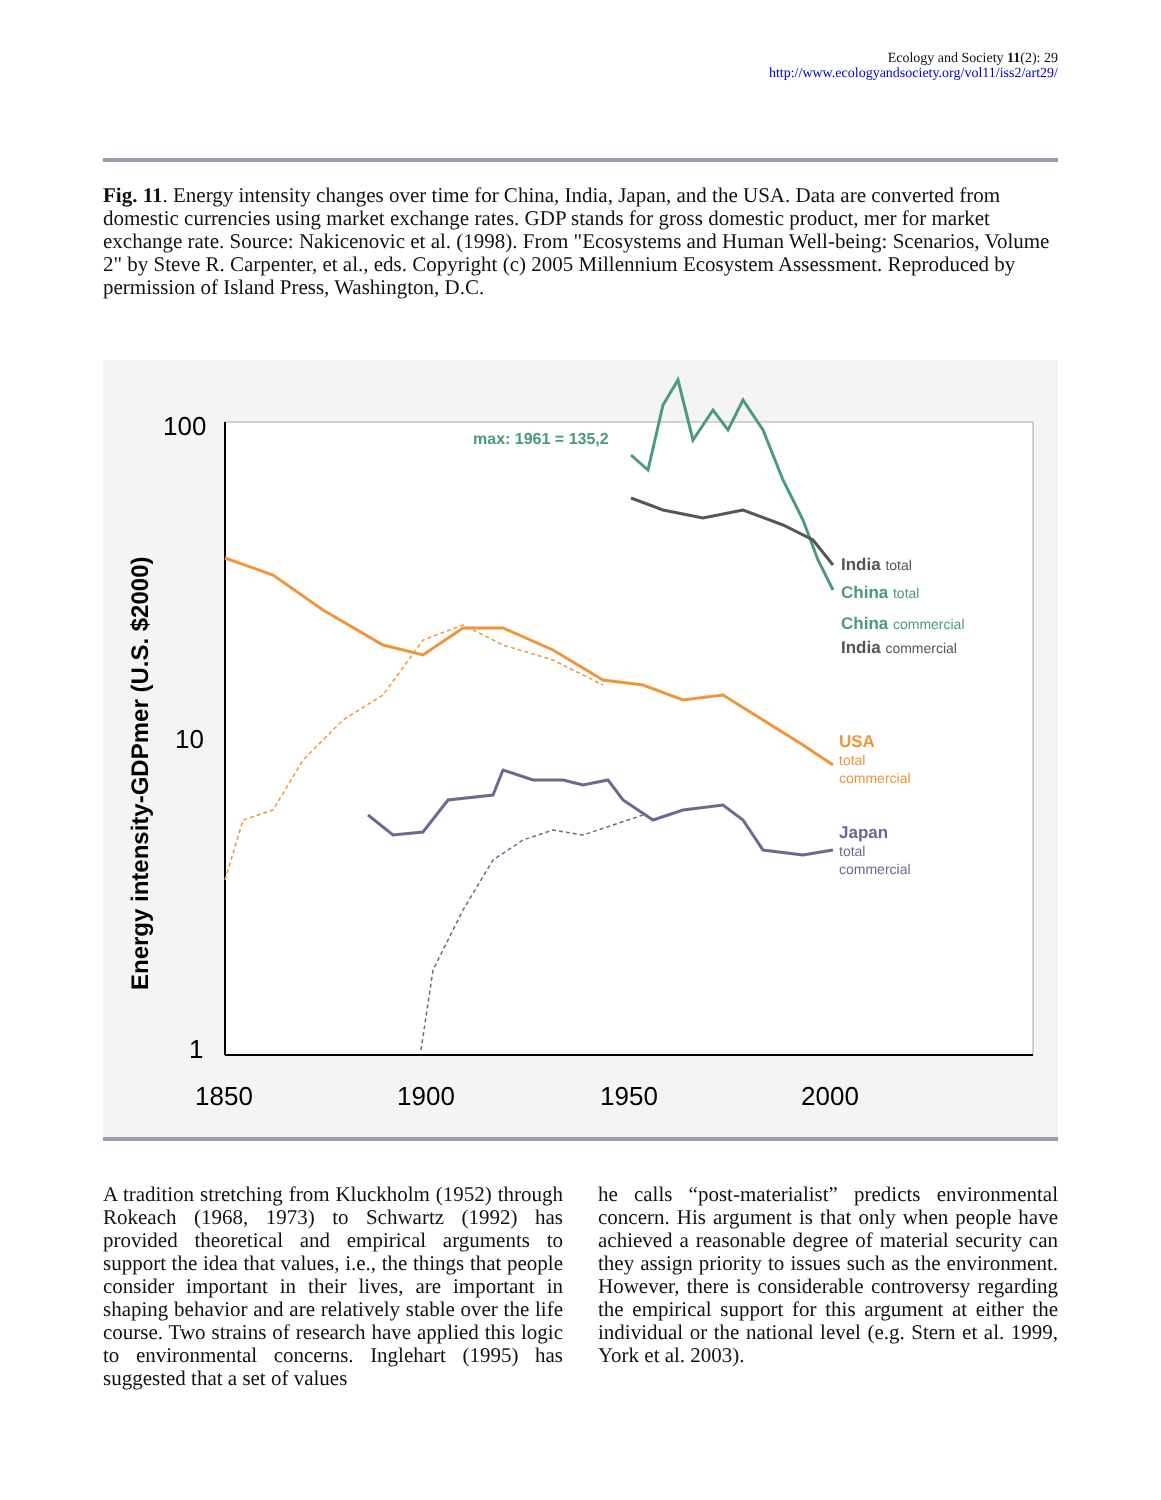Ecology and Society 11(2): 29
http://www.ecologyandsociety.org/vol11/iss2/art29/
Fig. 11. Energy intensity changes over time for China, India, Japan, and the USA. Data are converted from domestic currencies using market exchange rates. GDP stands for gross domestic product, mer for market exchange rate. Source: Nakicenovic et al. (1998). From "Ecosystems and Human Well-being: Scenarios, Volume 2" by Steve R. Carpenter, et al., eds. Copyright (c) 2005 Millennium Ecosystem Assessment. Reproduced by permission of Island Press, Washington, D.C.
100
10
1
1850
1900
1950
2000
Energy intensity-GDPmer (U.S. $2000)
max: 1961 = 135,2
India total
China total
China commercial
India commercial
USA
total
commercial
Japan
total
commercial
A tradition stretching from Kluckholm (1952) through Rokeach (1968, 1973) to Schwartz (1992) has provided theoretical and empirical arguments to support the idea that values, i.e., the things that people consider important in their lives, are important in shaping behavior and are relatively stable over the life course. Two strains of research have applied this logic to environmental concerns. Inglehart (1995) has suggested that a set of values
he calls “post-materialist” predicts environmental concern. His argument is that only when people have achieved a reasonable degree of material security can they assign priority to issues such as the environment. However, there is considerable controversy regarding the empirical support for this argument at either the individual or the national level (e.g. Stern et al. 1999, York et al. 2003).